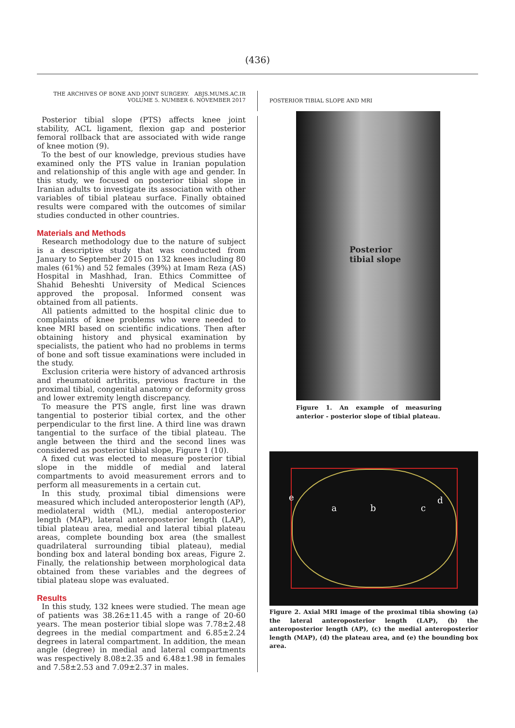(436)
THE ARCHIVES OF BONE AND JOINT SURGERY. ABJS.MUMS.AC.IR
VOLUME 5. NUMBER 6. NOVEMBER 2017
POSTERIOR TIBIAL SLOPE AND MRI
Posterior tibial slope (PTS) affects knee joint stability, ACL ligament, flexion gap and posterior femoral rollback that are associated with wide range of knee motion (9).
To the best of our knowledge, previous studies have examined only the PTS value in Iranian population and relationship of this angle with age and gender. In this study, we focused on posterior tibial slope in Iranian adults to investigate its association with other variables of tibial plateau surface. Finally obtained results were compared with the outcomes of similar studies conducted in other countries.
Materials and Methods
Research methodology due to the nature of subject is a descriptive study that was conducted from January to September 2015 on 132 knees including 80 males (61%) and 52 females (39%) at Imam Reza (AS) Hospital in Mashhad, Iran. Ethics Committee of Shahid Beheshti University of Medical Sciences approved the proposal. Informed consent was obtained from all patients.
All patients admitted to the hospital clinic due to complaints of knee problems who were needed to knee MRI based on scientific indications. Then after obtaining history and physical examination by specialists, the patient who had no problems in terms of bone and soft tissue examinations were included in the study.
Exclusion criteria were history of advanced arthrosis and rheumatoid arthritis, previous fracture in the proximal tibial, congenital anatomy or deformity gross and lower extremity length discrepancy.
To measure the PTS angle, first line was drawn tangential to posterior tibial cortex, and the other perpendicular to the first line. A third line was drawn tangential to the surface of the tibial plateau. The angle between the third and the second lines was considered as posterior tibial slope, Figure 1 (10).
A fixed cut was elected to measure posterior tibial slope in the middle of medial and lateral compartments to avoid measurement errors and to perform all measurements in a certain cut.
In this study, proximal tibial dimensions were measured which included anteroposterior length (AP), mediolateral width (ML), medial anteroposterior length (MAP), lateral anteroposterior length (LAP), tibial plateau area, medial and lateral tibial plateau areas, complete bounding box area (the smallest quadrilateral surrounding tibial plateau), medial bonding box and lateral bonding box areas, Figure 2. Finally, the relationship between morphological data obtained from these variables and the degrees of tibial plateau slope was evaluated.
Results
In this study, 132 knees were studied. The mean age of patients was 38.26±11.45 with a range of 20-60 years. The mean posterior tibial slope was 7.78±2.48 degrees in the medial compartment and 6.85±2.24 degrees in lateral compartment. In addition, the mean angle (degree) in medial and lateral compartments was respectively 8.08±2.35 and 6.48±1.98 in females and 7.58±2.53 and 7.09±2.37 in males.
Posterior
tibial slope
Figure 1. An example of measuring anterior - posterior slope of tibial plateau.
e
a b c
d
Figure 2. Axial MRI image of the proximal tibia showing (a) the lateral anteroposterior length (LAP), (b) the anteroposterior length (AP), (c) the medial anteroposterior length (MAP), (d) the plateau area, and (e) the bounding box area.